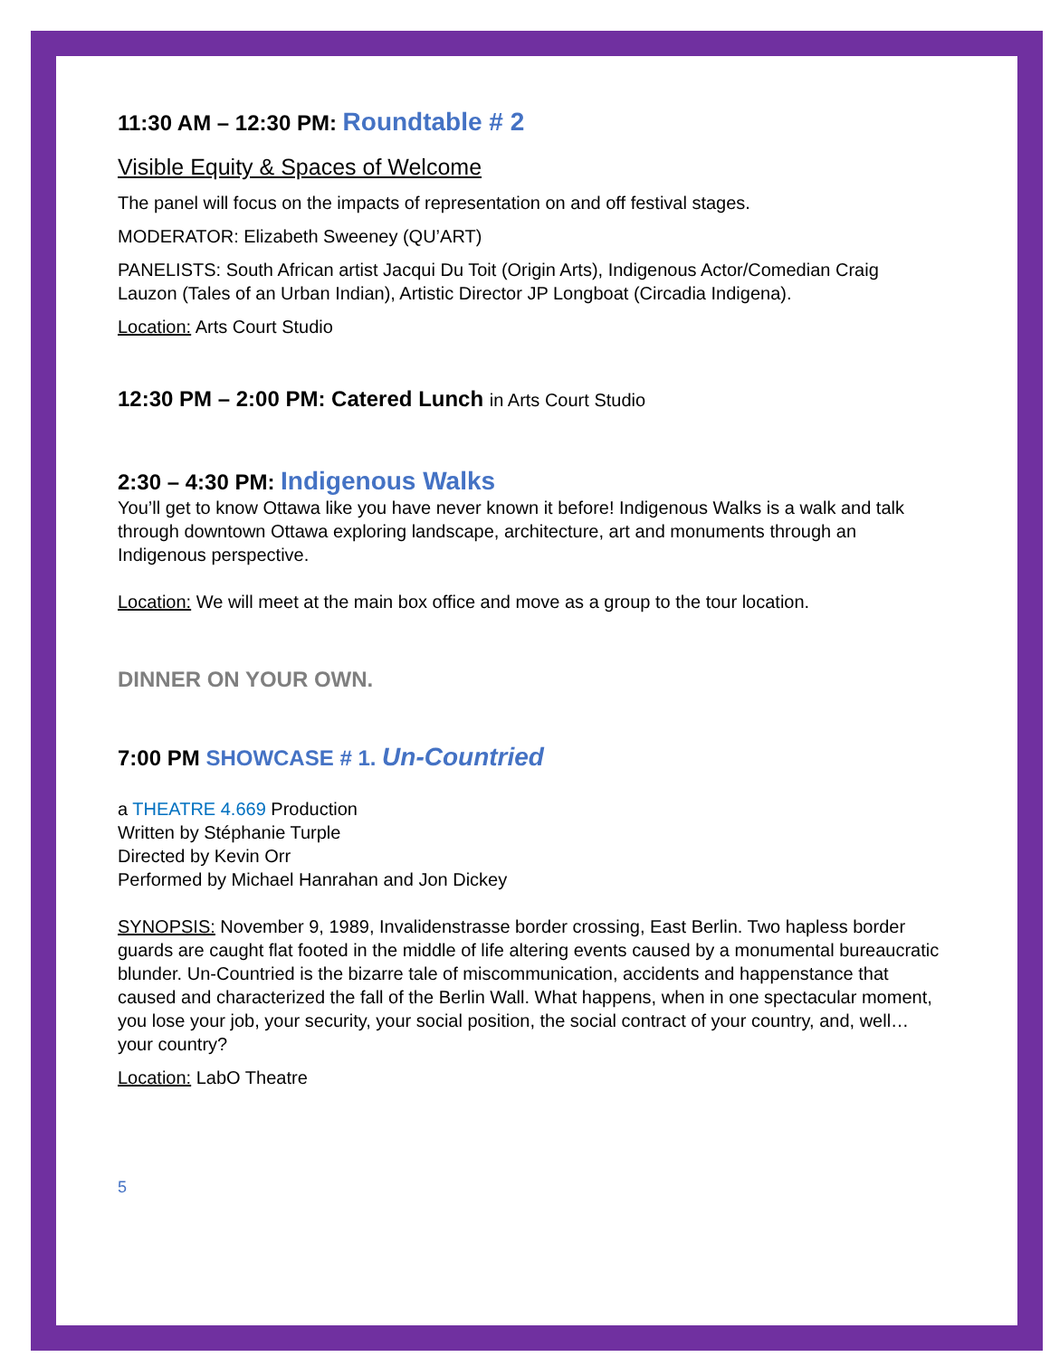11:30 AM – 12:30 PM: Roundtable # 2
Visible Equity & Spaces of Welcome
The panel will focus on the impacts of representation on and off festival stages.
MODERATOR: Elizabeth Sweeney (QU’ART)
PANELISTS: South African artist Jacqui Du Toit (Origin Arts), Indigenous Actor/Comedian Craig Lauzon (Tales of an Urban Indian), Artistic Director JP Longboat (Circadia Indigena).
Location: Arts Court Studio
12:30 PM – 2:00 PM: Catered Lunch in Arts Court Studio
2:30 – 4:30 PM: Indigenous Walks
You’ll get to know Ottawa like you have never known it before! Indigenous Walks is a walk and talk through downtown Ottawa exploring landscape, architecture, art and monuments through an Indigenous perspective.
Location: We will meet at the main box office and move as a group to the tour location.
DINNER ON YOUR OWN.
7:00 PM SHOWCASE # 1. Un-Countried
a THEATRE 4.669 Production
Written by Stéphanie Turple
Directed by Kevin Orr
Performed by Michael Hanrahan and Jon Dickey
SYNOPSIS: November 9, 1989, Invalidenstrasse border crossing, East Berlin. Two hapless border guards are caught flat footed in the middle of life altering events caused by a monumental bureaucratic blunder. Un-Countried is the bizarre tale of miscommunication, accidents and happenstance that caused and characterized the fall of the Berlin Wall. What happens, when in one spectacular moment, you lose your job, your security, your social position, the social contract of your country, and, well… your country?
Location: LabO Theatre
5